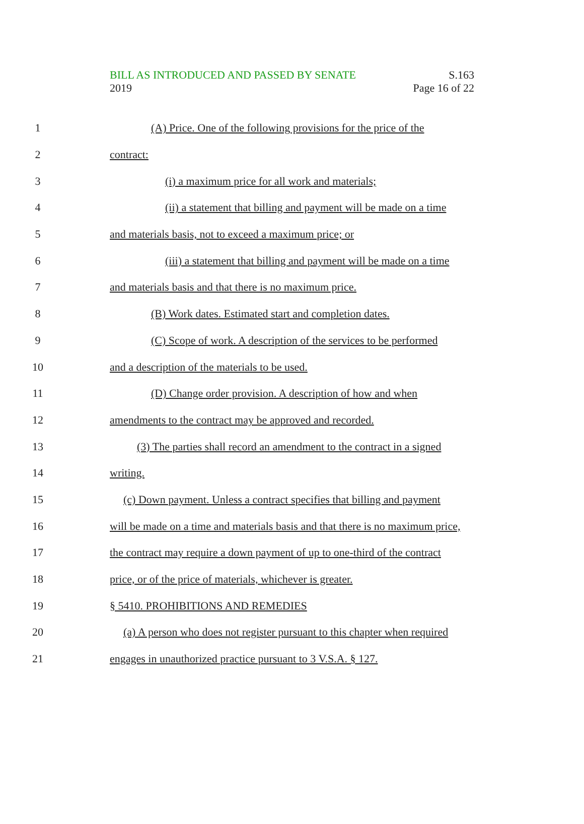BILL AS INTRODUCED AND PASSED BY SENATE S.163
2019 Page 16 of 22
1 (A) Price. One of the following provisions for the price of the
2 contract:
3 (i) a maximum price for all work and materials;
4 (ii) a statement that billing and payment will be made on a time
5 and materials basis, not to exceed a maximum price; or
6 (iii) a statement that billing and payment will be made on a time
7 and materials basis and that there is no maximum price.
8 (B) Work dates. Estimated start and completion dates.
9 (C) Scope of work. A description of the services to be performed
10 and a description of the materials to be used.
11 (D) Change order provision. A description of how and when
12 amendments to the contract may be approved and recorded.
13 (3) The parties shall record an amendment to the contract in a signed
14 writing.
15 (c) Down payment. Unless a contract specifies that billing and payment
16 will be made on a time and materials basis and that there is no maximum price,
17 the contract may require a down payment of up to one-third of the contract
18 price, or of the price of materials, whichever is greater.
19 § 5410. PROHIBITIONS AND REMEDIES
20 (a) A person who does not register pursuant to this chapter when required
21 engages in unauthorized practice pursuant to 3 V.S.A. § 127.